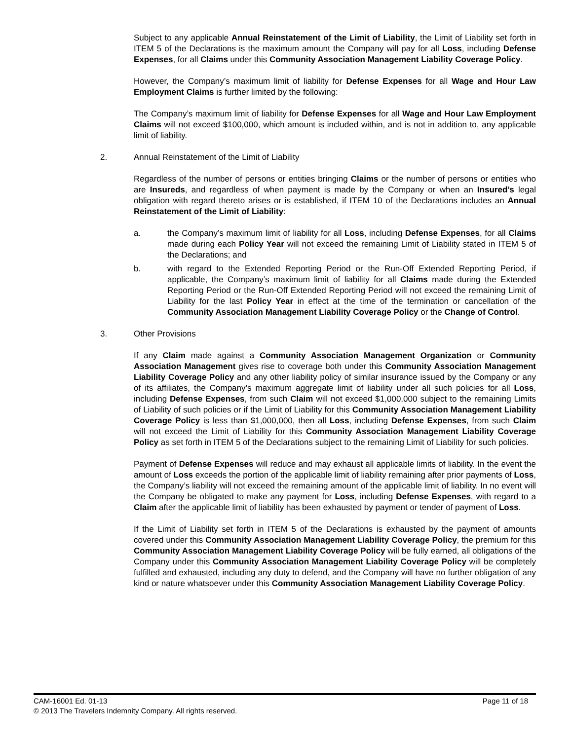Subject to any applicable Annual Reinstatement of the Limit of Liability, the Limit of Liability set forth in ITEM 5 of the Declarations is the maximum amount the Company will pay for all Loss, including Defense Expenses, for all Claims under this Community Association Management Liability Coverage Policy.
However, the Company’s maximum limit of liability for Defense Expenses for all Wage and Hour Law Employment Claims is further limited by the following:
The Company’s maximum limit of liability for Defense Expenses for all Wage and Hour Law Employment Claims will not exceed $100,000, which amount is included within, and is not in addition to, any applicable limit of liability.
2. Annual Reinstatement of the Limit of Liability
Regardless of the number of persons or entities bringing Claims or the number of persons or entities who are Insureds, and regardless of when payment is made by the Company or when an Insured’s legal obligation with regard thereto arises or is established, if ITEM 10 of the Declarations includes an Annual Reinstatement of the Limit of Liability:
a. the Company’s maximum limit of liability for all Loss, including Defense Expenses, for all Claims made during each Policy Year will not exceed the remaining Limit of Liability stated in ITEM 5 of the Declarations; and
b. with regard to the Extended Reporting Period or the Run-Off Extended Reporting Period, if applicable, the Company’s maximum limit of liability for all Claims made during the Extended Reporting Period or the Run-Off Extended Reporting Period will not exceed the remaining Limit of Liability for the last Policy Year in effect at the time of the termination or cancellation of the Community Association Management Liability Coverage Policy or the Change of Control.
3. Other Provisions
If any Claim made against a Community Association Management Organization or Community Association Management gives rise to coverage both under this Community Association Management Liability Coverage Policy and any other liability policy of similar insurance issued by the Company or any of its affiliates, the Company’s maximum aggregate limit of liability under all such policies for all Loss, including Defense Expenses, from such Claim will not exceed $1,000,000 subject to the remaining Limits of Liability of such policies or if the Limit of Liability for this Community Association Management Liability Coverage Policy is less than $1,000,000, then all Loss, including Defense Expenses, from such Claim will not exceed the Limit of Liability for this Community Association Management Liability Coverage Policy as set forth in ITEM 5 of the Declarations subject to the remaining Limit of Liability for such policies.
Payment of Defense Expenses will reduce and may exhaust all applicable limits of liability. In the event the amount of Loss exceeds the portion of the applicable limit of liability remaining after prior payments of Loss, the Company’s liability will not exceed the remaining amount of the applicable limit of liability. In no event will the Company be obligated to make any payment for Loss, including Defense Expenses, with regard to a Claim after the applicable limit of liability has been exhausted by payment or tender of payment of Loss.
If the Limit of Liability set forth in ITEM 5 of the Declarations is exhausted by the payment of amounts covered under this Community Association Management Liability Coverage Policy, the premium for this Community Association Management Liability Coverage Policy will be fully earned, all obligations of the Company under this Community Association Management Liability Coverage Policy will be completely fulfilled and exhausted, including any duty to defend, and the Company will have no further obligation of any kind or nature whatsoever under this Community Association Management Liability Coverage Policy.
Page 11 of 18 CAM-16001 Ed. 01-13
© 2013 The Travelers Indemnity Company. All rights reserved.